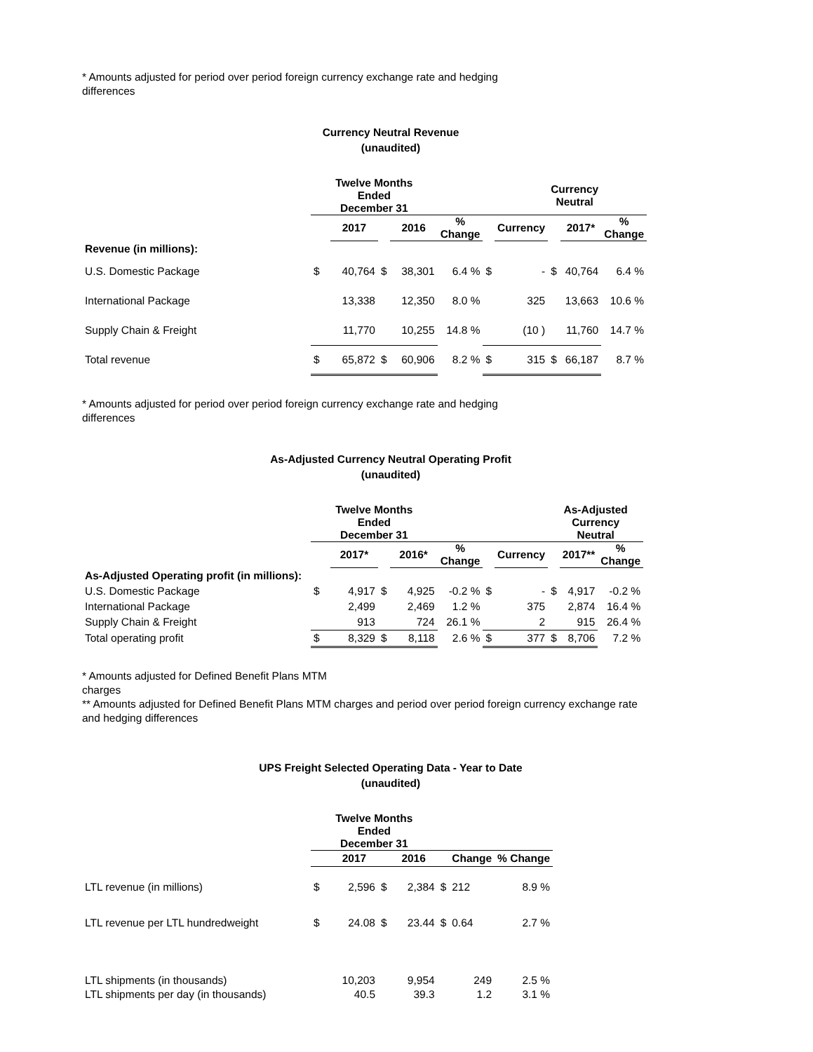* Amounts adjusted for period over period foreign currency exchange rate and hedging
differences
Currency Neutral Revenue
(unaudited)
| | Twelve Months Ended December 31 | | | | | | | Currency Neutral | | |
| | | 2017 | | 2016 | % Change | | Currency | | 2017* | % Change |
| Revenue (in millions): | | | | | | | | | | |
| U.S. Domestic Package | $ | 40,764 | $ | 38,301 | 6.4 % | $ | - | $ | 40,764 | 6.4 % |
| International Package | | 13,338 | | 12,350 | 8.0 % | | 325 | | 13,663 | 10.6 % |
| Supply Chain & Freight | | 11,770 | | 10,255 | 14.8 % | | (10 ) | | 11,760 | 14.7 % |
| Total revenue | $ | 65,872 | $ | 60,906 | 8.2 % | $ | 315 | $ | 66,187 | 8.7 % |
* Amounts adjusted for period over period foreign currency exchange rate and hedging
differences
As-Adjusted Currency Neutral Operating Profit
(unaudited)
| | Twelve Months Ended December 31 | | | | | | | As-Adjusted Currency Neutral | | |
| | | 2017* | | 2016* | % Change | | Currency | | 2017** | % Change |
| As-Adjusted Operating profit (in millions): | | | | | | | | | | |
| U.S. Domestic Package | $ | 4,917 | $ | 4,925 | -0.2 % | $ | - | $ | 4,917 | -0.2 % |
| International Package | | 2,499 | | 2,469 | 1.2 % | | 375 | | 2,874 | 16.4 % |
| Supply Chain & Freight | | 913 | | 724 | 26.1 % | | 2 | | 915 | 26.4 % |
| Total operating profit | $ | 8,329 | $ | 8,118 | 2.6 % | $ | 377 | $ | 8,706 | 7.2 % |
* Amounts adjusted for Defined Benefit Plans MTM
charges
** Amounts adjusted for Defined Benefit Plans MTM charges and period over period foreign currency exchange rate
and hedging differences
UPS Freight Selected Operating Data - Year to Date
(unaudited)
| | Twelve Months Ended December 31 | | | | | | |
| | | 2017 | | 2016 | | Change | % Change |
| LTL revenue (in millions) | $ | 2,596 | $ | 2,384 | $ | 212 | 8.9 % |
| LTL revenue per LTL hundredweight | $ | 24.08 | $ | 23.44 | $ | 0.64 | 2.7 % |
| LTL shipments (in thousands) | | 10,203 | | 9,954 | | 249 | 2.5 % |
| LTL shipments per day (in thousands) | | 40.5 | | 39.3 | | 1.2 | 3.1 % |